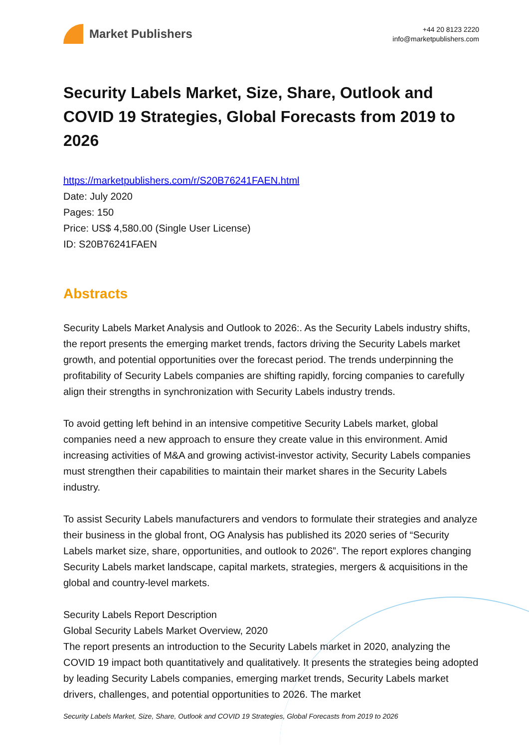Market Publishers
+44 20 8123 2220
info@marketpublishers.com
Security Labels Market, Size, Share, Outlook and COVID 19 Strategies, Global Forecasts from 2019 to 2026
https://marketpublishers.com/r/S20B76241FAEN.html
Date: July 2020
Pages: 150
Price: US$ 4,580.00 (Single User License)
ID: S20B76241FAEN
Abstracts
Security Labels Market Analysis and Outlook to 2026:. As the Security Labels industry shifts, the report presents the emerging market trends, factors driving the Security Labels market growth, and potential opportunities over the forecast period. The trends underpinning the profitability of Security Labels companies are shifting rapidly, forcing companies to carefully align their strengths in synchronization with Security Labels industry trends.
To avoid getting left behind in an intensive competitive Security Labels market, global companies need a new approach to ensure they create value in this environment. Amid increasing activities of M&A and growing activist-investor activity, Security Labels companies must strengthen their capabilities to maintain their market shares in the Security Labels industry.
To assist Security Labels manufacturers and vendors to formulate their strategies and analyze their business in the global front, OG Analysis has published its 2020 series of “Security Labels market size, share, opportunities, and outlook to 2026”. The report explores changing Security Labels market landscape, capital markets, strategies, mergers & acquisitions in the global and country-level markets.
Security Labels Report Description
Global Security Labels Market Overview, 2020
The report presents an introduction to the Security Labels market in 2020, analyzing the COVID 19 impact both quantitatively and qualitatively. It presents the strategies being adopted by leading Security Labels companies, emerging market trends, Security Labels market drivers, challenges, and potential opportunities to 2026. The market
Security Labels Market, Size, Share, Outlook and COVID 19 Strategies, Global Forecasts from 2019 to 2026